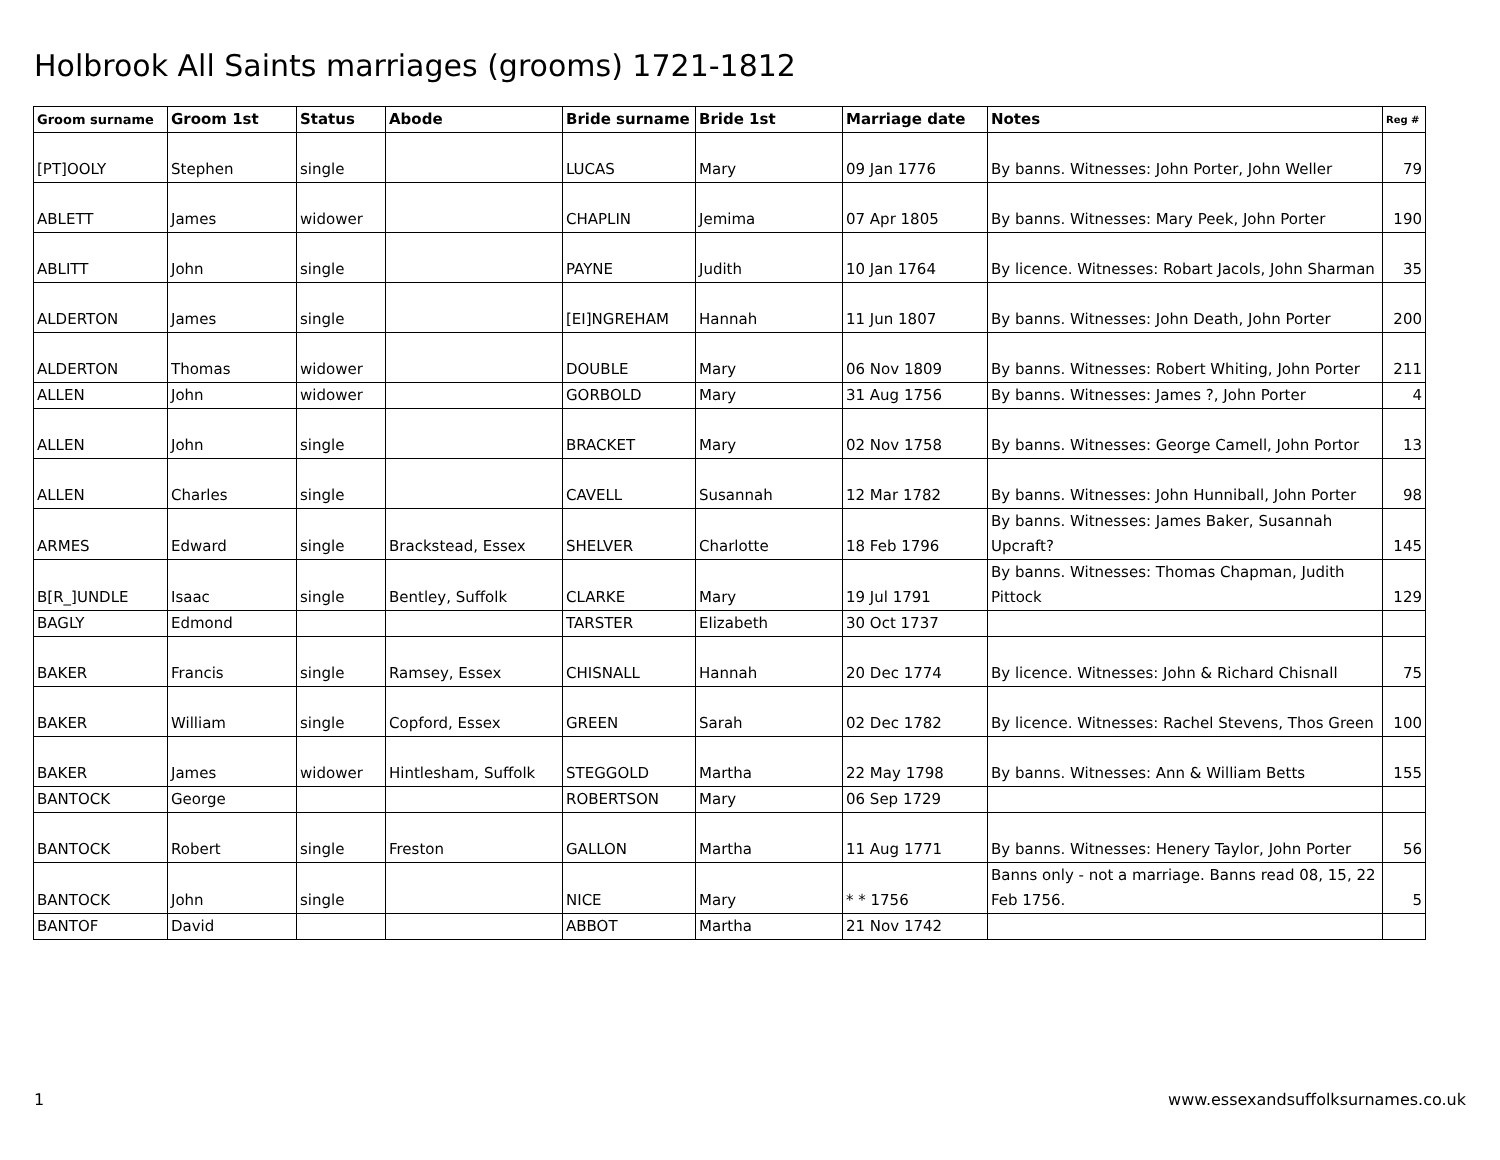Holbrook All Saints marriages (grooms) 1721-1812
| Groom surname | Groom 1st | Status | Abode | Bride surname | Bride 1st | Marriage date | Notes | Reg # |
| --- | --- | --- | --- | --- | --- | --- | --- | --- |
| [PT]OOLY | Stephen | single | | LUCAS | Mary | 09 Jan 1776 | By banns. Witnesses: John Porter, John Weller | 79 |
| ABLETT | James | widower | | CHAPLIN | Jemima | 07 Apr 1805 | By banns. Witnesses: Mary Peek, John Porter | 190 |
| ABLITT | John | single | | PAYNE | Judith | 10 Jan 1764 | By licence. Witnesses: Robart Jacols, John Sharman | 35 |
| ALDERTON | James | single | | [EI]NGREHAM | Hannah | 11 Jun 1807 | By banns. Witnesses: John Death, John Porter | 200 |
| ALDERTON | Thomas | widower | | DOUBLE | Mary | 06 Nov 1809 | By banns. Witnesses: Robert Whiting, John Porter | 211 |
| ALLEN | John | widower | | GORBOLD | Mary | 31 Aug 1756 | By banns. Witnesses: James ?, John Porter | 4 |
| ALLEN | John | single | | BRACKET | Mary | 02 Nov 1758 | By banns. Witnesses: George Camell, John Portor | 13 |
| ALLEN | Charles | single | | CAVELL | Susannah | 12 Mar 1782 | By banns. Witnesses: John Hunniball, John Porter | 98 |
| ARMES | Edward | single | Brackstead, Essex | SHELVER | Charlotte | 18 Feb 1796 | By banns. Witnesses: James Baker, Susannah Upcraft? | 145 |
| B[R_]UNDLE | Isaac | single | Bentley, Suffolk | CLARKE | Mary | 19 Jul 1791 | By banns. Witnesses: Thomas Chapman, Judith Pittock | 129 |
| BAGLY | Edmond | | | TARSTER | Elizabeth | 30 Oct 1737 | | |
| BAKER | Francis | single | Ramsey, Essex | CHISNALL | Hannah | 20 Dec 1774 | By licence. Witnesses: John & Richard Chisnall | 75 |
| BAKER | William | single | Copford, Essex | GREEN | Sarah | 02 Dec 1782 | By licence. Witnesses: Rachel Stevens, Thos Green | 100 |
| BAKER | James | widower | Hintlesham, Suffolk | STEGGOLD | Martha | 22 May 1798 | By banns. Witnesses: Ann & William Betts | 155 |
| BANTOCK | George | | | ROBERTSON | Mary | 06 Sep 1729 | | |
| BANTOCK | Robert | single | Freston | GALLON | Martha | 11 Aug 1771 | By banns. Witnesses: Henery Taylor, John Porter | 56 |
| BANTOCK | John | single | | NICE | Mary | * * 1756 | Banns only - not a marriage. Banns read 08, 15, 22 Feb 1756. | 5 |
| BANTOF | David | | | ABBOT | Martha | 21 Nov 1742 | | |
1 www.essexandsuffolksurnames.co.uk